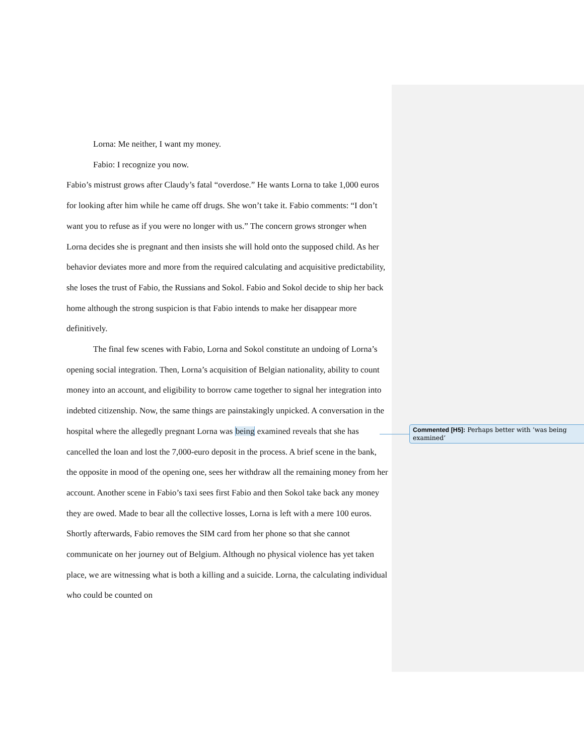Lorna: Me neither, I want my money.
Fabio: I recognize you now.
Fabio’s mistrust grows after Claudy’s fatal “overdose.” He wants Lorna to take 1,000 euros for looking after him while he came off drugs. She won’t take it. Fabio comments: “I don’t want you to refuse as if you were no longer with us.” The concern grows stronger when Lorna decides she is pregnant and then insists she will hold onto the supposed child. As her behavior deviates more and more from the required calculating and acquisitive predictability, she loses the trust of Fabio, the Russians and Sokol. Fabio and Sokol decide to ship her back home although the strong suspicion is that Fabio intends to make her disappear more definitively.
The final few scenes with Fabio, Lorna and Sokol constitute an undoing of Lorna’s opening social integration. Then, Lorna’s acquisition of Belgian nationality, ability to count money into an account, and eligibility to borrow came together to signal her integration into indebted citizenship. Now, the same things are painstakingly unpicked. A conversation in the hospital where the allegedly pregnant Lorna was being examined reveals that she has cancelled the loan and lost the 7,000-euro deposit in the process. A brief scene in the bank, the opposite in mood of the opening one, sees her withdraw all the remaining money from her account. Another scene in Fabio’s taxi sees first Fabio and then Sokol take back any money they are owed. Made to bear all the collective losses, Lorna is left with a mere 100 euros. Shortly afterwards, Fabio removes the SIM card from her phone so that she cannot communicate on her journey out of Belgium. Although no physical violence has yet taken place, we are witnessing what is both a killing and a suicide. Lorna, the calculating individual who could be counted on
Commented [H5]: Perhaps better with ‘was being examined’